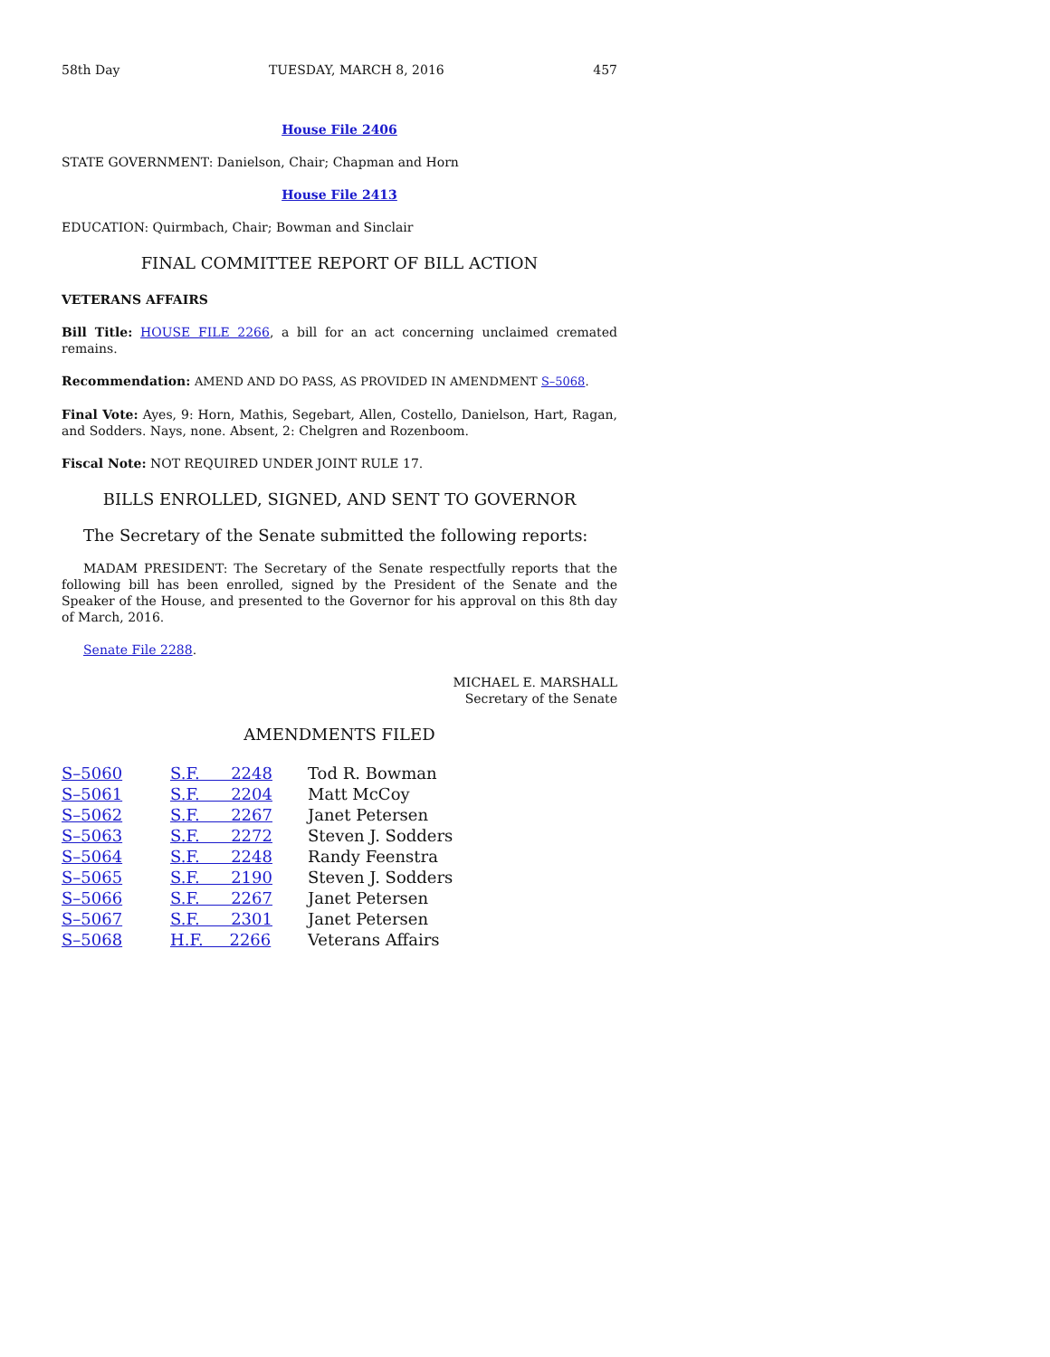58th Day TUESDAY, MARCH 8, 2016 457
House File 2406
STATE GOVERNMENT: Danielson, Chair; Chapman and Horn
House File 2413
EDUCATION: Quirmbach, Chair; Bowman and Sinclair
FINAL COMMITTEE REPORT OF BILL ACTION
VETERANS AFFAIRS
Bill Title: HOUSE FILE 2266, a bill for an act concerning unclaimed cremated remains.
Recommendation: AMEND AND DO PASS, AS PROVIDED IN AMENDMENT S–5068.
Final Vote: Ayes, 9: Horn, Mathis, Segebart, Allen, Costello, Danielson, Hart, Ragan, and Sodders. Nays, none. Absent, 2: Chelgren and Rozenboom.
Fiscal Note: NOT REQUIRED UNDER JOINT RULE 17.
BILLS ENROLLED, SIGNED, AND SENT TO GOVERNOR
The Secretary of the Senate submitted the following reports:
MADAM PRESIDENT: The Secretary of the Senate respectfully reports that the following bill has been enrolled, signed by the President of the Senate and the Speaker of the House, and presented to the Governor for his approval on this 8th day of March, 2016.
Senate File 2288.
MICHAEL E. MARSHALL
Secretary of the Senate
AMENDMENTS FILED
| S–5060 | S.F. 2248 | Tod R. Bowman |
| S–5061 | S.F. 2204 | Matt McCoy |
| S–5062 | S.F. 2267 | Janet Petersen |
| S–5063 | S.F. 2272 | Steven J. Sodders |
| S–5064 | S.F. 2248 | Randy Feenstra |
| S–5065 | S.F. 2190 | Steven J. Sodders |
| S–5066 | S.F. 2267 | Janet Petersen |
| S–5067 | S.F. 2301 | Janet Petersen |
| S–5068 | H.F. 2266 | Veterans Affairs |